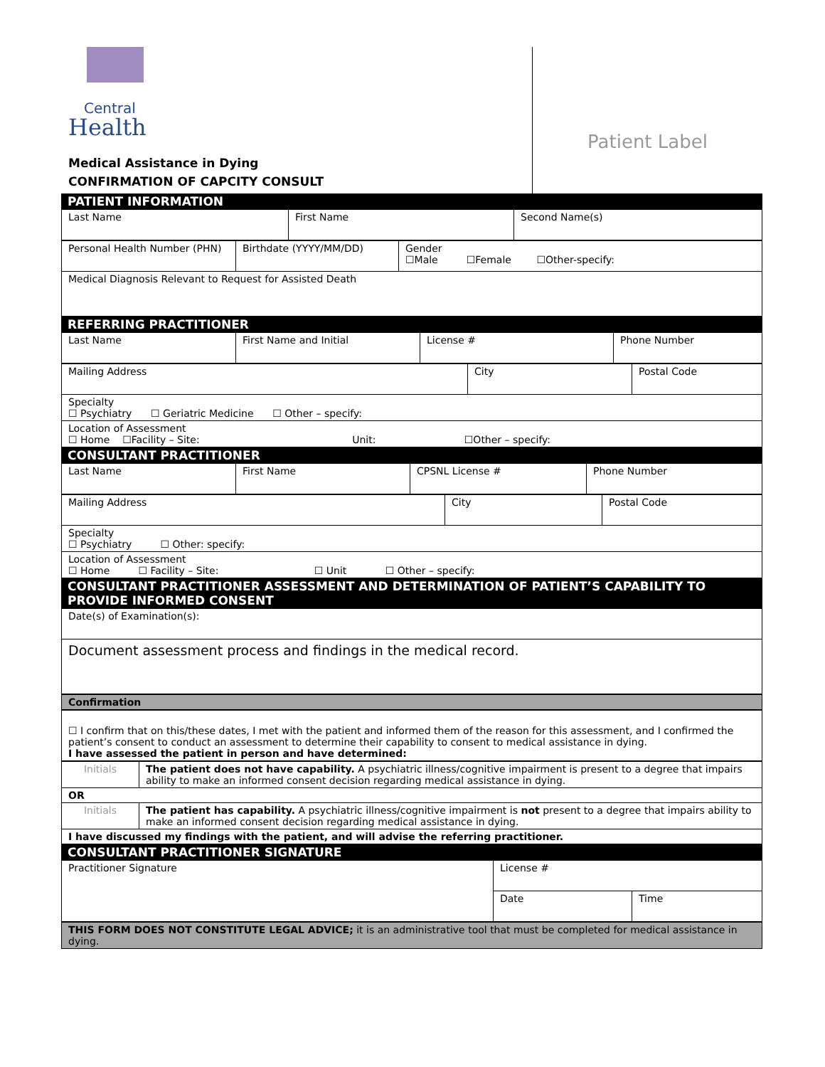Central
Health
Medical Assistance in Dying
CONFIRMATION OF CAPCITY CONSULT
Patient Label
PATIENT INFORMATION
| Last Name | First Name | Second Name(s) |
| Personal Health Number (PHN) | Birthdate (YYYY/MM/DD) | Gender ☐Male ☐Female ☐Other-specify: |
| Medical Diagnosis Relevant to Request for Assisted Death | | |
REFERRING PRACTITIONER
| Last Name | First Name and Initial | License # | Phone Number |
| Mailing Address | City | Postal Code |
| Specialty ☐ Psychiatry ☐ Geriatric Medicine ☐ Other – specify: | | |
| Location of Assessment ☐ Home ☐Facility – Site: Unit: ☐Other – specify: | | |
CONSULTANT PRACTITIONER
| Last Name | First Name | CPSNL License # | Phone Number |
| Mailing Address | City | Postal Code |
| Specialty ☐ Psychiatry ☐ Other: specify: | | |
| Location of Assessment ☐ Home ☐ Facility – Site: ☐ Unit ☐ Other – specify: | | |
CONSULTANT PRACTITIONER ASSESSMENT AND DETERMINATION OF PATIENT’S CAPABILITY TO PROVIDE INFORMED CONSENT
| Date(s) of Examination(s): |
| Document assessment process and findings in the medical record. |
Confirmation
| ☐ I confirm that on this/these dates, I met with the patient and informed them of the reason for this assessment, and I confirmed the patient’s consent to conduct an assessment to determine their capability to consent to medical assistance in dying. I have assessed the patient in person and have determined: |
| Initials | The patient does not have capability. A psychiatric illness/cognitive impairment is present to a degree that impairs ability to make an informed consent decision regarding medical assistance in dying. |
| OR | |
| Initials | The patient has capability. A psychiatric illness/cognitive impairment is not present to a degree that impairs ability to make an informed consent decision regarding medical assistance in dying. |
| I have discussed my findings with the patient, and will advise the referring practitioner. | |
CONSULTANT PRACTITIONER SIGNATURE
| Practitioner Signature | License # | |
| | Date | Time |
THIS FORM DOES NOT CONSTITUTE LEGAL ADVICE; it is an administrative tool that must be completed for medical assistance in dying.